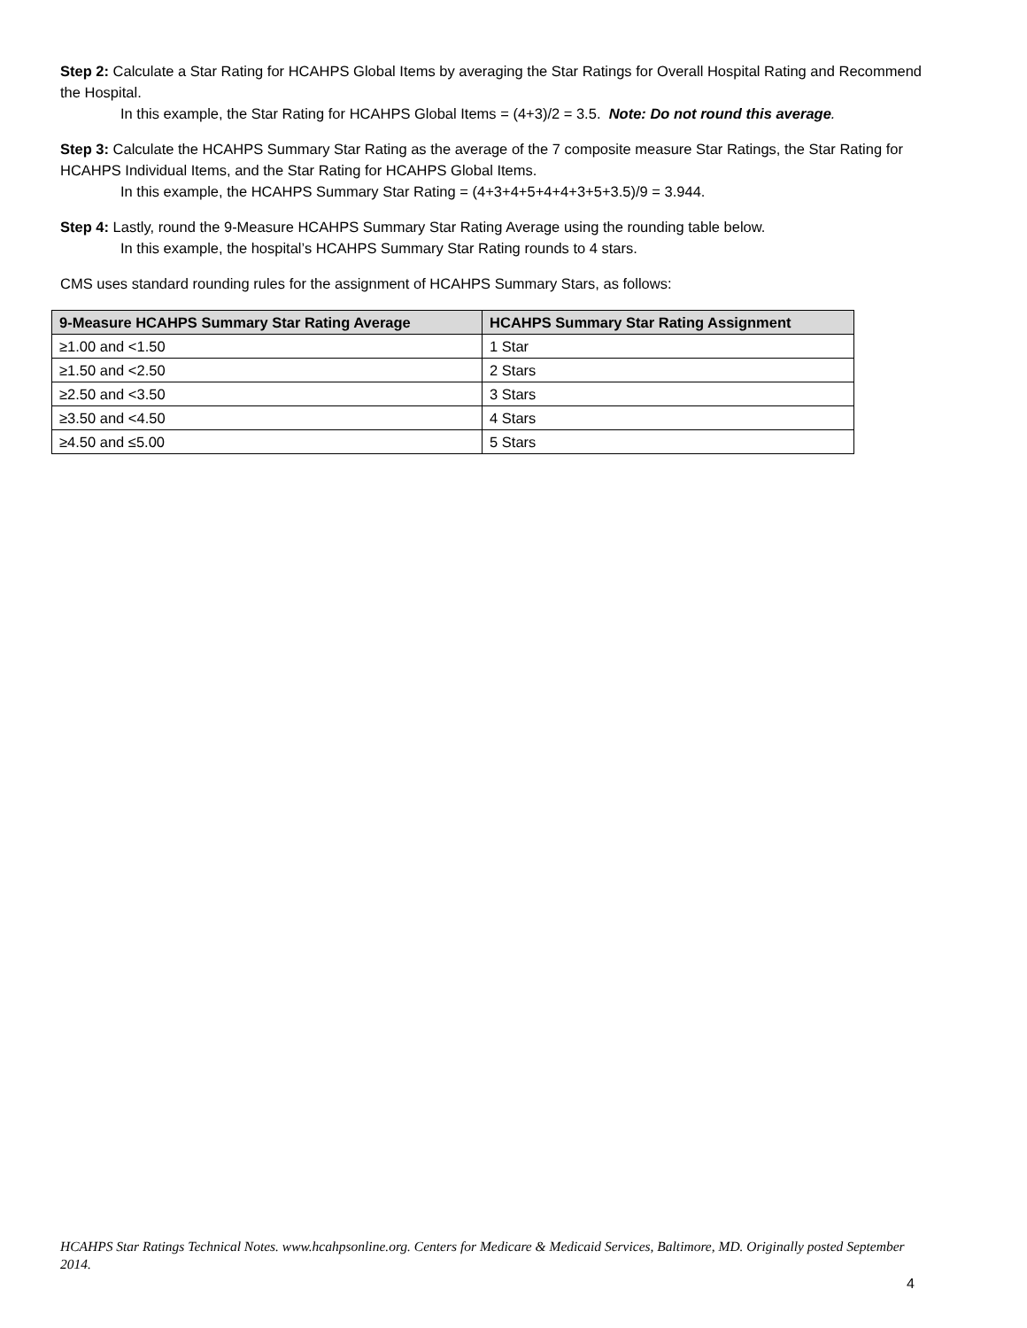Step 2: Calculate a Star Rating for HCAHPS Global Items by averaging the Star Ratings for Overall Hospital Rating and Recommend the Hospital.
In this example, the Star Rating for HCAHPS Global Items = (4+3)/2 = 3.5. Note: Do not round this average.
Step 3: Calculate the HCAHPS Summary Star Rating as the average of the 7 composite measure Star Ratings, the Star Rating for HCAHPS Individual Items, and the Star Rating for HCAHPS Global Items.
In this example, the HCAHPS Summary Star Rating = (4+3+4+5+4+4+3+5+3.5)/9 = 3.944.
Step 4: Lastly, round the 9-Measure HCAHPS Summary Star Rating Average using the rounding table below.
In this example, the hospital’s HCAHPS Summary Star Rating rounds to 4 stars.
CMS uses standard rounding rules for the assignment of HCAHPS Summary Stars, as follows:
| 9-Measure HCAHPS Summary Star Rating Average | HCAHPS Summary Star Rating Assignment |
| --- | --- |
| ≥1.00 and <1.50 | 1 Star |
| ≥1.50 and <2.50 | 2 Stars |
| ≥2.50 and <3.50 | 3 Stars |
| ≥3.50 and <4.50 | 4 Stars |
| ≥4.50 and ≤5.00 | 5 Stars |
HCAHPS Star Ratings Technical Notes. www.hcahpsonline.org. Centers for Medicare & Medicaid Services, Baltimore, MD. Originally posted September 2014.
4